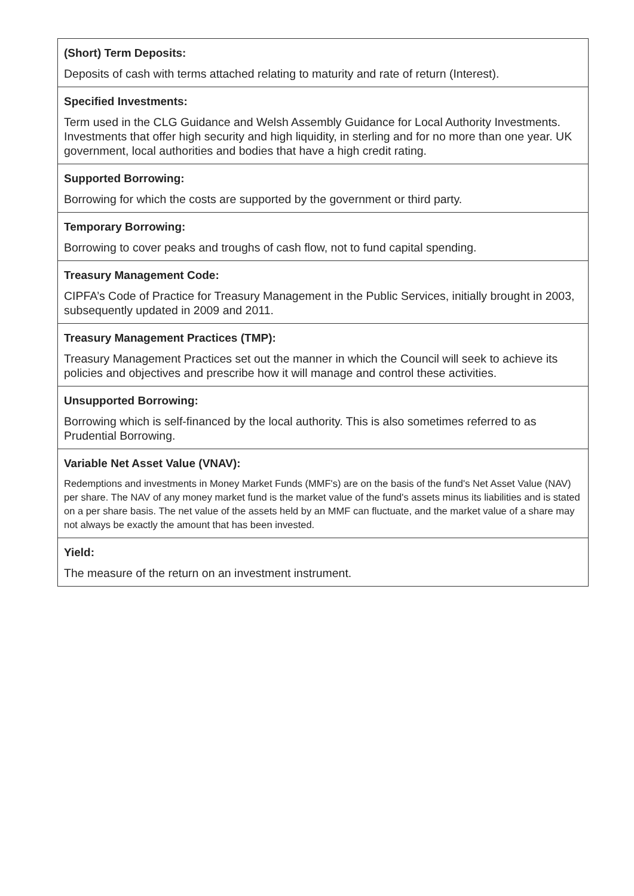| (Short) Term Deposits: Deposits of cash with terms attached relating to maturity and rate of return (Interest). |
| Specified Investments: Term used in the CLG Guidance and Welsh Assembly Guidance for Local Authority Investments. Investments that offer high security and high liquidity, in sterling and for no more than one year. UK government, local authorities and bodies that have a high credit rating. |
| Supported Borrowing: Borrowing for which the costs are supported by the government or third party. |
| Temporary Borrowing: Borrowing to cover peaks and troughs of cash flow, not to fund capital spending. |
| Treasury Management Code: CIPFA’s Code of Practice for Treasury Management in the Public Services, initially brought in 2003, subsequently updated in 2009 and 2011. |
| Treasury Management Practices (TMP): Treasury Management Practices set out the manner in which the Council will seek to achieve its policies and objectives and prescribe how it will manage and control these activities. |
| Unsupported Borrowing: Borrowing which is self-financed by the local authority. This is also sometimes referred to as Prudential Borrowing. |
| Variable Net Asset Value (VNAV): Redemptions and investments in Money Market Funds (MMF's) are on the basis of the fund's Net Asset Value (NAV) per share. The NAV of any money market fund is the market value of the fund's assets minus its liabilities and is stated on a per share basis. The net value of the assets held by an MMF can fluctuate, and the market value of a share may not always be exactly the amount that has been invested. |
| Yield: The measure of the return on an investment instrument. |